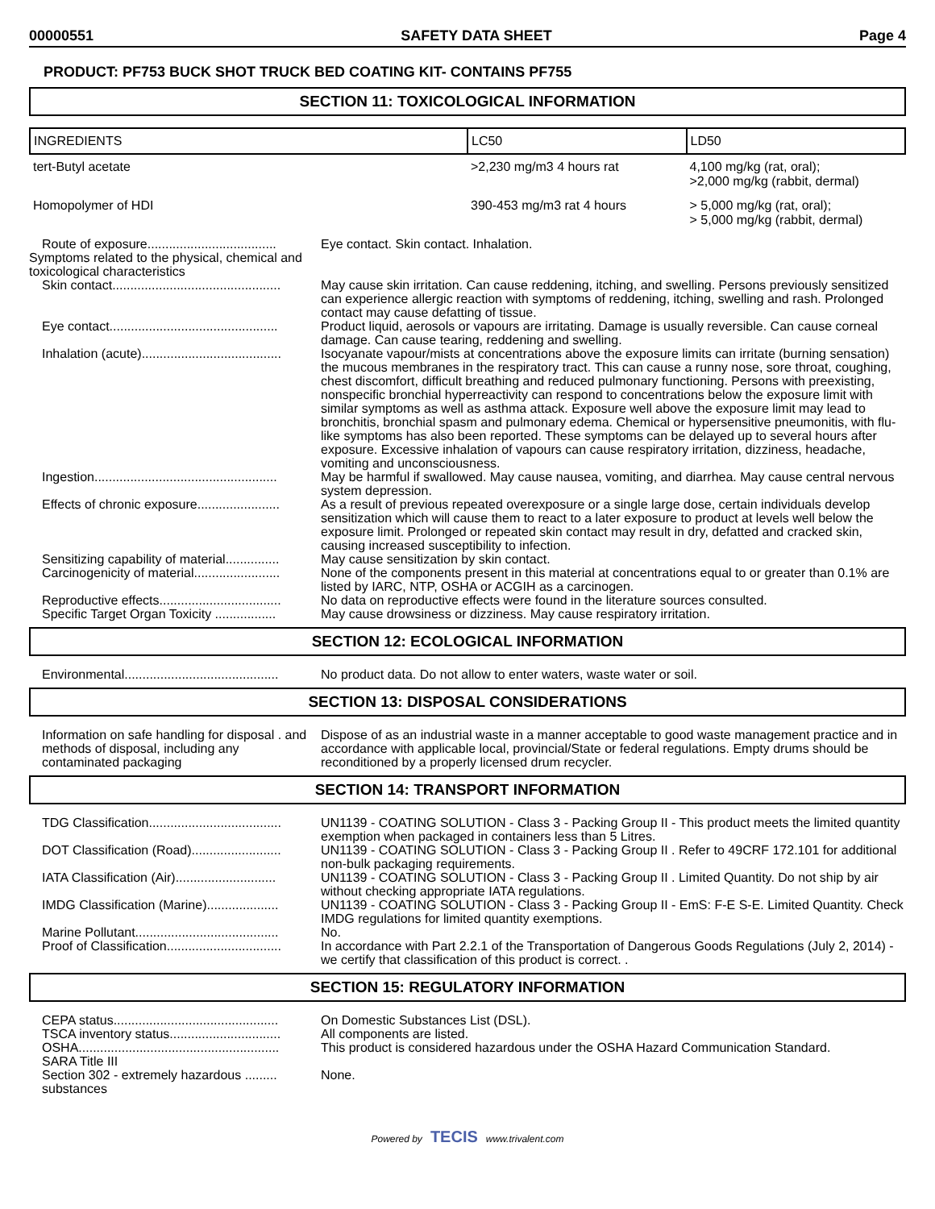00000551 SAFETY DATA SHEET Page 4
PRODUCT: PF753 BUCK SHOT TRUCK BED COATING KIT- CONTAINS PF755
SECTION 11: TOXICOLOGICAL INFORMATION
| INGREDIENTS | LC50 | LD50 |
| --- | --- | --- |
| tert-Butyl acetate | >2,230 mg/m3 4 hours rat | 4,100 mg/kg (rat, oral); >2,000 mg/kg (rabbit, dermal) |
| Homopolymer of HDI | 390-453 mg/m3 rat 4 hours | > 5,000 mg/kg (rat, oral); > 5,000 mg/kg (rabbit, dermal) |
| Route of exposure.................................... | Eye contact. Skin contact. Inhalation. |
| Symptoms related to the physical, chemical and toxicological characteristics | |
| Skin contact............................................... | May cause skin irritation. Can cause reddening, itching, and swelling. Persons previously sensitized can experience allergic reaction with symptoms of reddening, itching, swelling and rash. Prolonged contact may cause defatting of tissue. |
| Eye contact............................................... | Product liquid, aerosols or vapours are irritating. Damage is usually reversible. Can cause corneal damage. Can cause tearing, reddening and swelling. |
| Inhalation (acute)....................................... | Isocyanate vapour/mists at concentrations above the exposure limits can irritate (burning sensation) the mucous membranes in the respiratory tract. This can cause a runny nose, sore throat, coughing, chest discomfort, difficult breathing and reduced pulmonary functioning. Persons with preexisting, nonspecific bronchial hyperreactivity can respond to concentrations below the exposure limit with similar symptoms as well as asthma attack. Exposure well above the exposure limit may lead to bronchitis, bronchial spasm and pulmonary edema. Chemical or hypersensitive pneumonitis, with flu-like symptoms has also been reported. These symptoms can be delayed up to several hours after exposure. Excessive inhalation of vapours can cause respiratory irritation, dizziness, headache, vomiting and unconsciousness. |
| Ingestion................................................... | May be harmful if swallowed. May cause nausea, vomiting, and diarrhea. May cause central nervous system depression. |
| Effects of chronic exposure....................... | As a result of previous repeated overexposure or a single large dose, certain individuals develop sensitization which will cause them to react to a later exposure to product at levels well below the exposure limit. Prolonged or repeated skin contact may result in dry, defatted and cracked skin, causing increased susceptibility to infection. |
| Sensitizing capability of material............... | May cause sensitization by skin contact. |
| Carcinogenicity of material........................ | None of the components present in this material at concentrations equal to or greater than 0.1% are listed by IARC, NTP, OSHA or ACGIH as a carcinogen. |
| Reproductive effects.................................. | No data on reproductive effects were found in the literature sources consulted. |
| Specific Target Organ Toxicity ................. | May cause drowsiness or dizziness. May cause respiratory irritation. |
SECTION 12: ECOLOGICAL INFORMATION
| Environmental........................................... | No product data. Do not allow to enter waters, waste water or soil. |
SECTION 13: DISPOSAL CONSIDERATIONS
| Information on safe handling for disposal . and methods of disposal, including any contaminated packaging | Dispose of as an industrial waste in a manner acceptable to good waste management practice and in accordance with applicable local, provincial/State or federal regulations. Empty drums should be reconditioned by a properly licensed drum recycler. |
SECTION 14: TRANSPORT INFORMATION
| TDG Classification..................................... | UN1139 - COATING SOLUTION - Class 3 - Packing Group II - This product meets the limited quantity exemption when packaged in containers less than 5 Litres. |
| DOT Classification (Road)......................... | UN1139 - COATING SOLUTION - Class 3 - Packing Group II . Refer to 49CRF 172.101 for additional non-bulk packaging requirements. |
| IATA Classification (Air)............................ | UN1139 - COATING SOLUTION - Class 3 - Packing Group II . Limited Quantity. Do not ship by air without checking appropriate IATA regulations. |
| IMDG Classification (Marine).................... | UN1139 - COATING SOLUTION - Class 3 - Packing Group II - EmS: F-E S-E. Limited Quantity. Check IMDG regulations for limited quantity exemptions. |
| Marine Pollutant........................................ | No. |
| Proof of Classification................................ | In accordance with Part 2.2.1 of the Transportation of Dangerous Goods Regulations (July 2, 2014) - we certify that classification of this product is correct. . |
SECTION 15: REGULATORY INFORMATION
| CEPA status.............................................. | On Domestic Substances List (DSL). |
| TSCA inventory status............................... | All components are listed. |
| OSHA........................................................ | This product is considered hazardous under the OSHA Hazard Communication Standard. |
| SARA Title III | |
| Section 302 - extremely hazardous ......... substances | None. |
Powered by TECIS www.trivalent.com